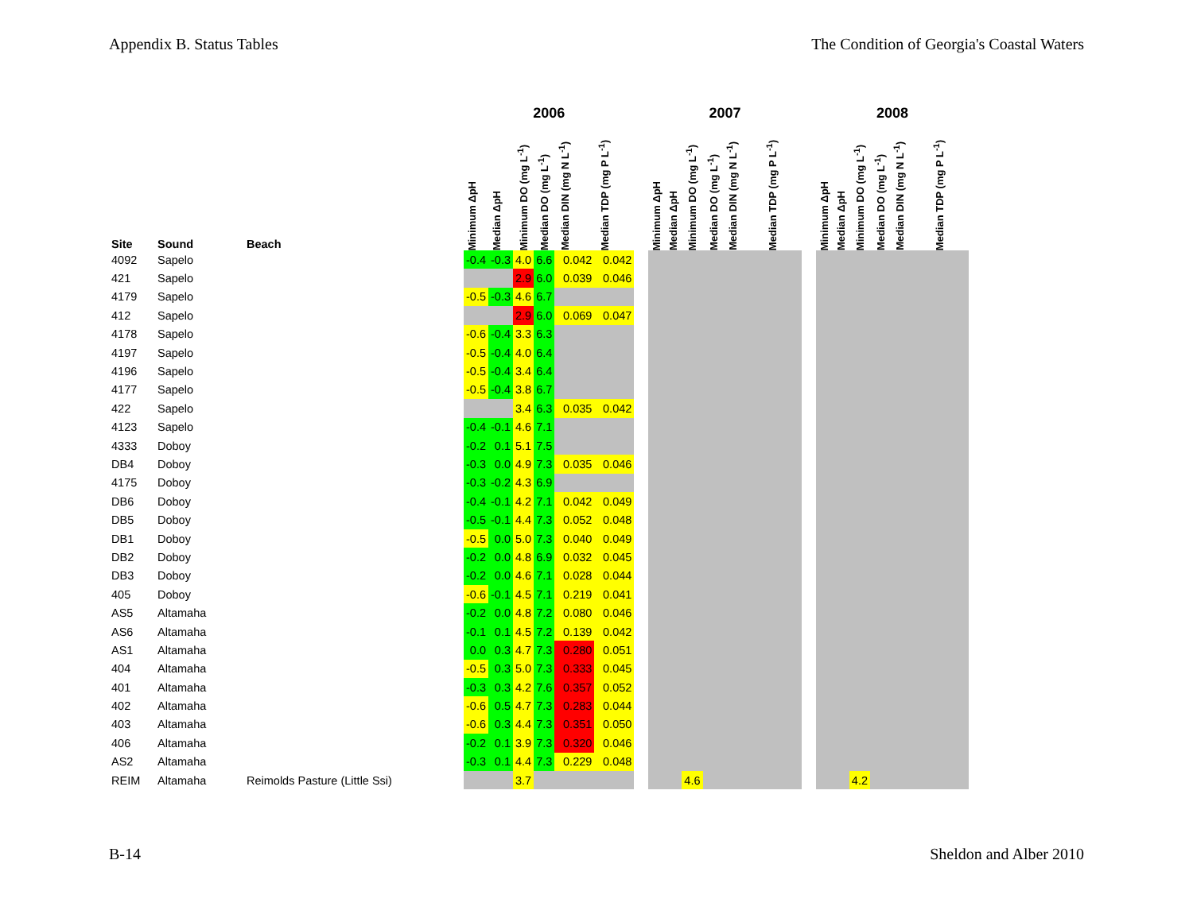Appendix B. Status Tables The Condition of Georgia's Coastal Waters
| | | | 2006 | | | | | | | 2007 | | | | | | | 2008 | | | | | |
| --- | --- | --- | --- | --- | --- | --- | --- | --- | --- | --- | --- | --- | --- | --- | --- | --- | --- | --- | --- | --- | --- | --- |
| Site | Sound | Beach | Minimum ΔpH | Median ΔpH | Minimum DO (mg L<sup>-1</sup>) | Median DO (mg L<sup>-1</sup>) | Median DIN (mg N L<sup>-1</sup>) | Median TDP (mg P L<sup>-1</sup>) | | Minimum ΔpH | Median ΔpH | Minimum DO (mg L<sup>-1</sup>) | Median DO (mg L<sup>-1</sup>) | Median DIN (mg N L<sup>-1</sup>) | Median TDP (mg P L<sup>-1</sup>) | | Minimum ΔpH | Median ΔpH | Minimum DO (mg L<sup>-1</sup>) | Median DO (mg L<sup>-1</sup>) | Median DIN (mg N L<sup>-1</sup>) | Median TDP (mg P L<sup>-1</sup>) |
| 4092 | Sapelo | | -0.4 | -0.3 | 4.0 | 6.6 | 0.042 | 0.042 | | | | | | | | | | | | | | |
| 421 | Sapelo | | | | 2.9 | 6.0 | 0.039 | 0.046 | | | | | | | | | | | | | | |
| 4179 | Sapelo | | -0.5 | -0.3 | 4.6 | 6.7 | | | | | | | | | | | | | | | | |
| 412 | Sapelo | | | | 2.9 | 6.0 | 0.069 | 0.047 | | | | | | | | | | | | | | |
| 4178 | Sapelo | | -0.6 | -0.4 | 3.3 | 6.3 | | | | | | | | | | | | | | | | |
| 4197 | Sapelo | | -0.5 | -0.4 | 4.0 | 6.4 | | | | | | | | | | | | | | | | |
| 4196 | Sapelo | | -0.5 | -0.4 | 3.4 | 6.4 | | | | | | | | | | | | | | | | |
| 4177 | Sapelo | | -0.5 | -0.4 | 3.8 | 6.7 | | | | | | | | | | | | | | | | |
| 422 | Sapelo | | | | 3.4 | 6.3 | 0.035 | 0.042 | | | | | | | | | | | | | | |
| 4123 | Sapelo | | -0.4 | -0.1 | 4.6 | 7.1 | | | | | | | | | | | | | | | | |
| 4333 | Doboy | | -0.2 | 0.1 | 5.1 | 7.5 | | | | | | | | | | | | | | | | |
| DB4 | Doboy | | -0.3 | 0.0 | 4.9 | 7.3 | 0.035 | 0.046 | | | | | | | | | | | | | | |
| 4175 | Doboy | | -0.3 | -0.2 | 4.3 | 6.9 | | | | | | | | | | | | | | | | |
| DB6 | Doboy | | -0.4 | -0.1 | 4.2 | 7.1 | 0.042 | 0.049 | | | | | | | | | | | | | | |
| DB5 | Doboy | | -0.5 | -0.1 | 4.4 | 7.3 | 0.052 | 0.048 | | | | | | | | | | | | | | |
| DB1 | Doboy | | -0.5 | 0.0 | 5.0 | 7.3 | 0.040 | 0.049 | | | | | | | | | | | | | | |
| DB2 | Doboy | | -0.2 | 0.0 | 4.8 | 6.9 | 0.032 | 0.045 | | | | | | | | | | | | | | |
| DB3 | Doboy | | -0.2 | 0.0 | 4.6 | 7.1 | 0.028 | 0.044 | | | | | | | | | | | | | | |
| 405 | Doboy | | -0.6 | -0.1 | 4.5 | 7.1 | 0.219 | 0.041 | | | | | | | | | | | | | | |
| AS5 | Altamaha | | -0.2 | 0.0 | 4.8 | 7.2 | 0.080 | 0.046 | | | | | | | | | | | | | | |
| AS6 | Altamaha | | -0.1 | 0.1 | 4.5 | 7.2 | 0.139 | 0.042 | | | | | | | | | | | | | | |
| AS1 | Altamaha | | 0.0 | 0.3 | 4.7 | 7.3 | 0.280 | 0.051 | | | | | | | | | | | | | | |
| 404 | Altamaha | | -0.5 | 0.3 | 5.0 | 7.3 | 0.333 | 0.045 | | | | | | | | | | | | | | |
| 401 | Altamaha | | -0.3 | 0.3 | 4.2 | 7.6 | 0.357 | 0.052 | | | | | | | | | | | | | | |
| 402 | Altamaha | | -0.6 | 0.5 | 4.7 | 7.3 | 0.283 | 0.044 | | | | | | | | | | | | | | |
| 403 | Altamaha | | -0.6 | 0.3 | 4.4 | 7.3 | 0.351 | 0.050 | | | | | | | | | | | | | | |
| 406 | Altamaha | | -0.2 | 0.1 | 3.9 | 7.3 | 0.320 | 0.046 | | | | | | | | | | | | | | |
| AS2 | Altamaha | | -0.3 | 0.1 | 4.4 | 7.3 | 0.229 | 0.048 | | | | | | | | | | | | | | |
| REIM | Altamaha | Reimolds Pasture (Little Ssi) | | | 3.7 | | | | | | | 4.6 | | | | | | | 4.2 | | | |
B-14 Sheldon and Alber 2010